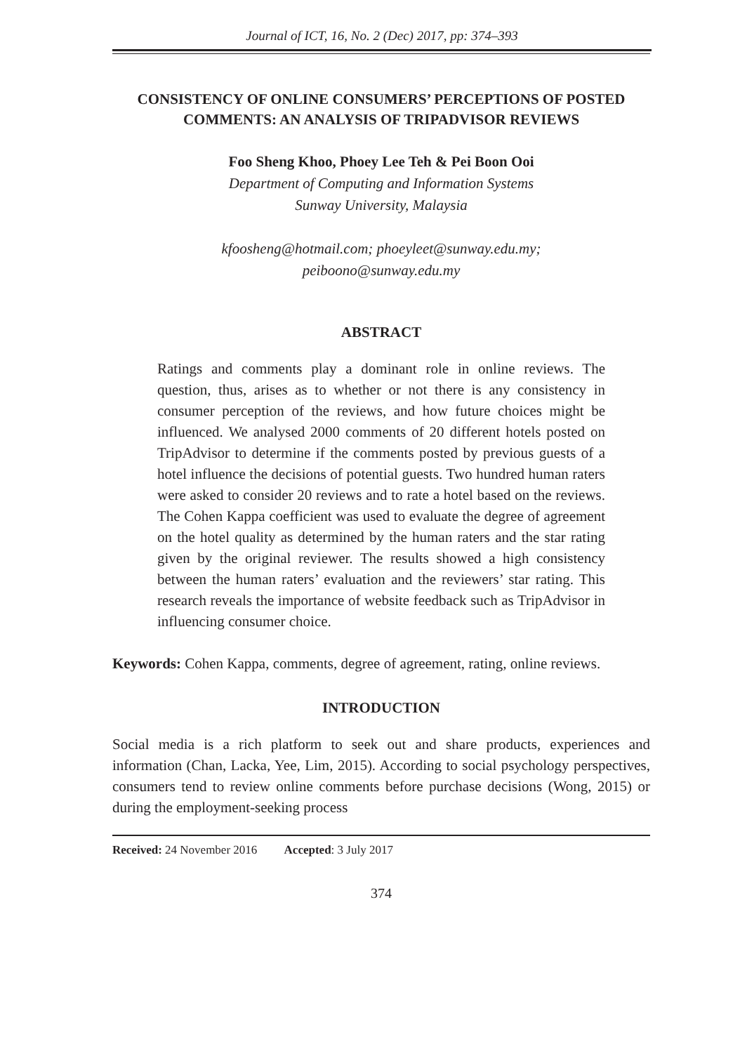Journal of ICT, 16, No. 2 (Dec) 2017, pp: 374–393
CONSISTENCY OF ONLINE CONSUMERS’ PERCEPTIONS OF POSTED COMMENTS: AN ANALYSIS OF TRIPADVISOR REVIEWS
Foo Sheng Khoo, Phoey Lee Teh & Pei Boon Ooi
Department of Computing and Information Systems
Sunway University, Malaysia
kfoosheng@hotmail.com; phoeyleet@sunway.edu.my;
peiboono@sunway.edu.my
ABSTRACT
Ratings and comments play a dominant role in online reviews. The question, thus, arises as to whether or not there is any consistency in consumer perception of the reviews, and how future choices might be influenced. We analysed 2000 comments of 20 different hotels posted on TripAdvisor to determine if the comments posted by previous guests of a hotel influence the decisions of potential guests. Two hundred human raters were asked to consider 20 reviews and to rate a hotel based on the reviews. The Cohen Kappa coefficient was used to evaluate the degree of agreement on the hotel quality as determined by the human raters and the star rating given by the original reviewer. The results showed a high consistency between the human raters’ evaluation and the reviewers’ star rating. This research reveals the importance of website feedback such as TripAdvisor in influencing consumer choice.
Keywords: Cohen Kappa, comments, degree of agreement, rating, online reviews.
INTRODUCTION
Social media is a rich platform to seek out and share products, experiences and information (Chan, Lacka, Yee, Lim, 2015). According to social psychology perspectives, consumers tend to review online comments before purchase decisions (Wong, 2015) or during the employment-seeking process
Received: 24 November 2016 Accepted: 3 July 2017
374